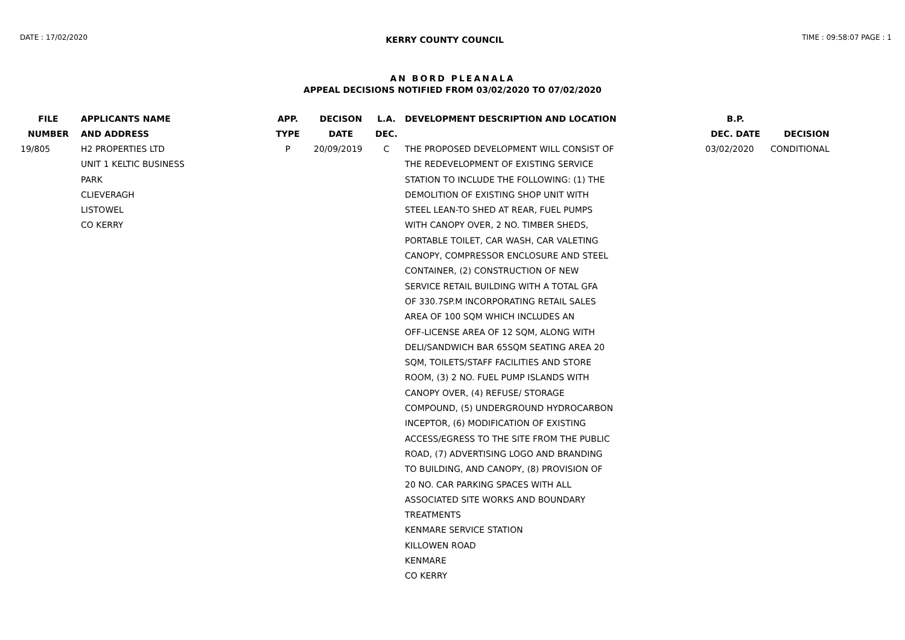DATE : 17/02/2020 KERRY COUNTY COUNCIL TIME : 09:58:07 PAGE : 1
AN BORD PLEANALA
APPEAL DECISIONS NOTIFIED FROM 03/02/2020 TO 07/02/2020
| FILE NUMBER | APPLICANTS NAME AND ADDRESS | APP. TYPE | DECISON DATE | L.A. DEC. | DEVELOPMENT DESCRIPTION AND LOCATION | B.P. DEC. DATE | DECISION |
| --- | --- | --- | --- | --- | --- | --- | --- |
| 19/805 | H2 PROPERTIES LTD UNIT 1 KELTIC BUSINESS PARK CLIEVERAGH LISTOWEL CO KERRY | P | 20/09/2019 | C | THE PROPOSED DEVELOPMENT WILL CONSIST OF THE REDEVELOPMENT OF EXISTING SERVICE STATION TO INCLUDE THE FOLLOWING: (1) THE DEMOLITION OF EXISTING SHOP UNIT WITH STEEL LEAN-TO SHED AT REAR, FUEL PUMPS WITH CANOPY OVER, 2 NO. TIMBER SHEDS, PORTABLE TOILET, CAR WASH, CAR VALETING CANOPY, COMPRESSOR ENCLOSURE AND STEEL CONTAINER, (2) CONSTRUCTION OF NEW SERVICE RETAIL BUILDING WITH A TOTAL GFA OF 330.7SP.M INCORPORATING RETAIL SALES AREA OF 100 SQM WHICH INCLUDES AN OFF-LICENSE AREA OF 12 SQM, ALONG WITH DELI/SANDWICH BAR 65SQM SEATING AREA 20 SQM, TOILETS/STAFF FACILITIES AND STORE ROOM, (3) 2 NO. FUEL PUMP ISLANDS WITH CANOPY OVER, (4) REFUSE/ STORAGE COMPOUND, (5) UNDERGROUND HYDROCARBON INCEPTOR, (6) MODIFICATION OF EXISTING ACCESS/EGRESS TO THE SITE FROM THE PUBLIC ROAD, (7) ADVERTISING LOGO AND BRANDING TO BUILDING, AND CANOPY, (8) PROVISION OF 20 NO. CAR PARKING SPACES WITH ALL ASSOCIATED SITE WORKS AND BOUNDARY TREATMENTS KENMARE SERVICE STATION KILLOWEN ROAD KENMARE CO KERRY | 03/02/2020 | CONDITIONAL |